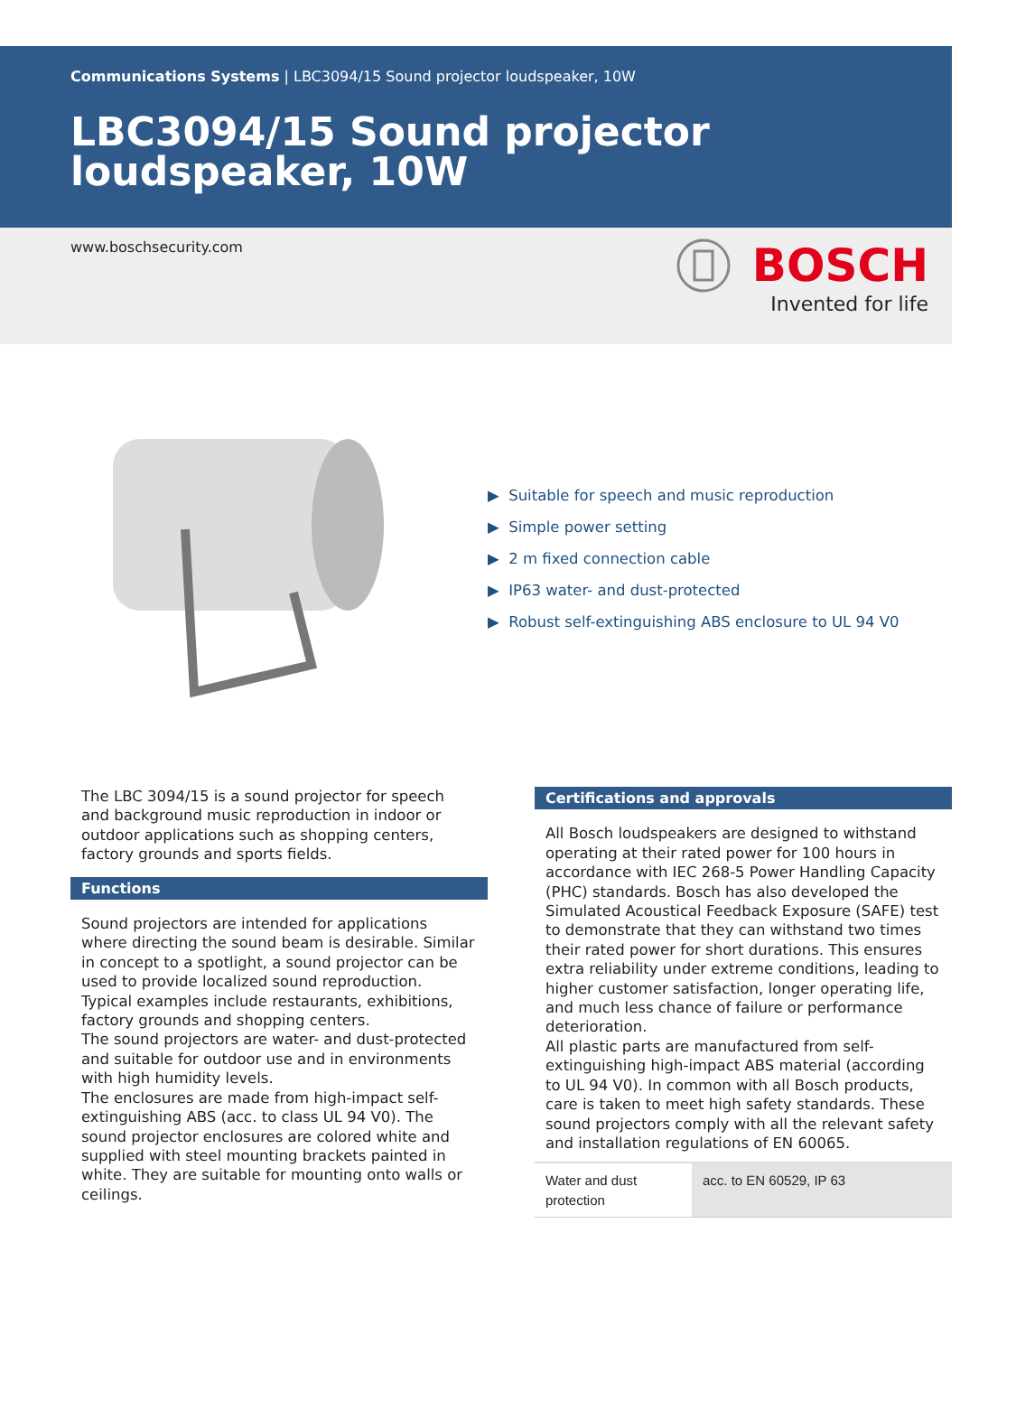Communications Systems | LBC3094/15 Sound projector loudspeaker, 10W
LBC3094/15 Sound projector loudspeaker, 10W
www.boschsecurity.com
BOSCH
Invented for life
▶ Suitable for speech and music reproduction
▶ Simple power setting
▶ 2 m fixed connection cable
▶ IP63 water- and dust-protected
▶ Robust self-extinguishing ABS enclosure to UL 94 V0
The LBC 3094/15 is a sound projector for speech and background music reproduction in indoor or outdoor applications such as shopping centers, factory grounds and sports fields.
Functions
Sound projectors are intended for applications where directing the sound beam is desirable. Similar in concept to a spotlight, a sound projector can be used to provide localized sound reproduction. Typical examples include restaurants, exhibitions, factory grounds and shopping centers.
The sound projectors are water- and dust-protected and suitable for outdoor use and in environments with high humidity levels.
The enclosures are made from high-impact self-extinguishing ABS (acc. to class UL 94 V0). The sound projector enclosures are colored white and supplied with steel mounting brackets painted in white. They are suitable for mounting onto walls or ceilings.
Certifications and approvals
All Bosch loudspeakers are designed to withstand operating at their rated power for 100 hours in accordance with IEC 268-5 Power Handling Capacity (PHC) standards. Bosch has also developed the Simulated Acoustical Feedback Exposure (SAFE) test to demonstrate that they can withstand two times their rated power for short durations. This ensures extra reliability under extreme conditions, leading to higher customer satisfaction, longer operating life, and much less chance of failure or performance deterioration.
All plastic parts are manufactured from self-extinguishing high-impact ABS material (according to UL 94 V0). In common with all Bosch products, care is taken to meet high safety standards. These sound projectors comply with all the relevant safety and installation regulations of EN 60065.
| Water and dust protection | acc. to EN 60529, IP 63 |